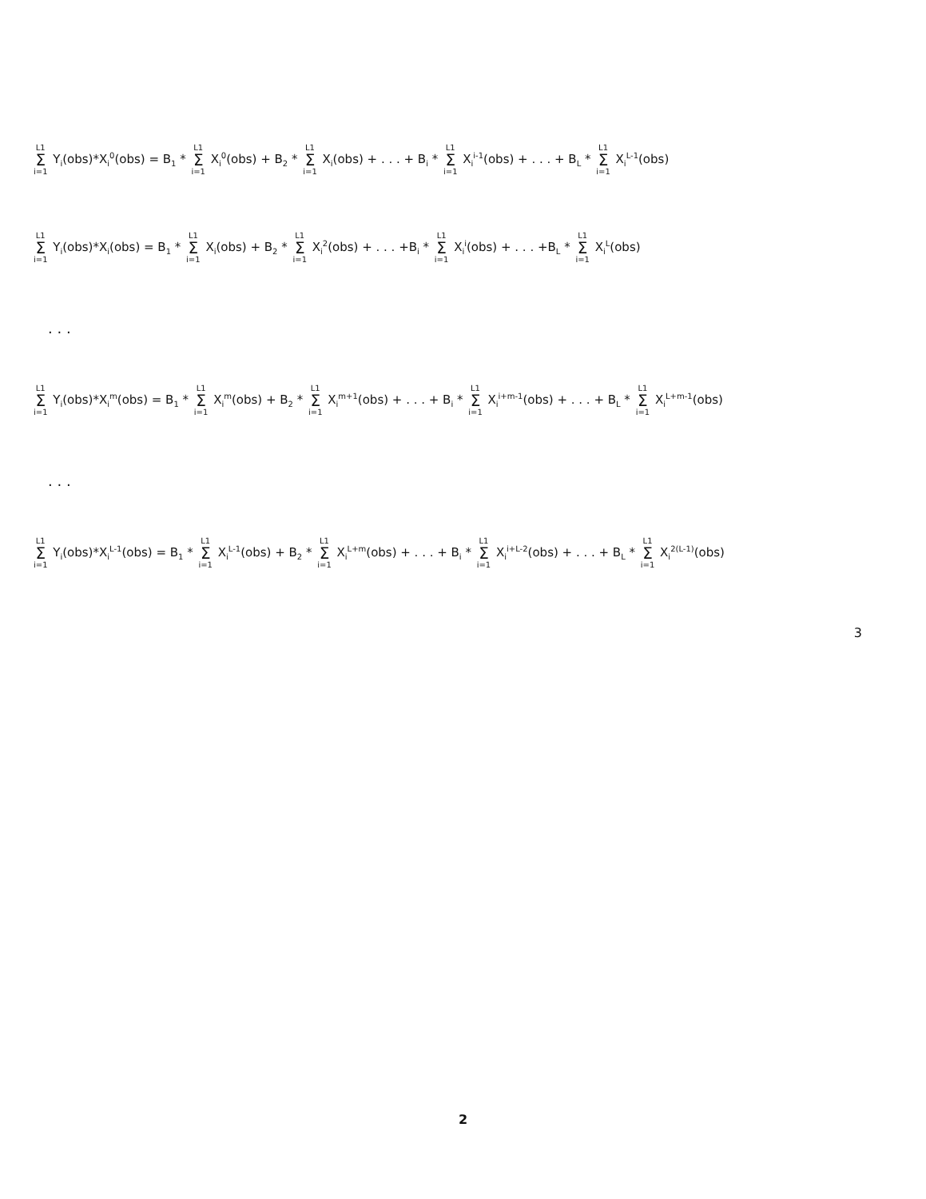L1 Σ i=1 Y<sub>i</sub>(obs)*X<sub>i</sub><sup>0</sup>(obs) = B<sub>1</sub> * L1 Σ i=1 X<sub>i</sub><sup>0</sup>(obs) + B<sub>2</sub> * L1 Σ i=1 X<sub>i</sub>(obs) + . . . + B<sub>i</sub> * L1 Σ i=1 X<sub>i</sub><sup>i-1</sup>(obs) + . . . + B<sub>L</sub> * L1 Σ i=1 X<sub>i</sub><sup>L-1</sup>(obs)
L1 Σ i=1 Y<sub>i</sub>(obs)*X<sub>i</sub>(obs) = B<sub>1</sub> * L1 Σ i=1 X<sub>i</sub>(obs) + B<sub>2</sub> * L1 Σ i=1 X<sub>i</sub><sup>2</sup>(obs) + . . . +B<sub>i</sub> * L1 Σ i=1 X<sub>i</sub><sup>i</sup>(obs) + . . . +B<sub>L</sub> * L1 Σ i=1 X<sub>i</sub><sup>L</sup>(obs)
. . .
L1 Σ i=1 Y<sub>i</sub>(obs)*X<sub>i</sub><sup>m</sup>(obs) = B<sub>1</sub> * L1 Σ i=1 X<sub>i</sub><sup>m</sup>(obs) + B<sub>2</sub> * L1 Σ i=1 X<sub>i</sub><sup>m+1</sup>(obs) + . . . + B<sub>i</sub> * L1 Σ i=1 X<sub>i</sub><sup>i+m-1</sup>(obs) + . . . + B<sub>L</sub> * L1 Σ i=1 X<sub>i</sub><sup>L+m-1</sup>(obs)
. . .
L1 Σ i=1 Y<sub>i</sub>(obs)*X<sub>i</sub><sup>L-1</sup>(obs) = B<sub>1</sub> * L1 Σ i=1 X<sub>i</sub><sup>L-1</sup>(obs) + B<sub>2</sub> * L1 Σ i=1 X<sub>i</sub><sup>L+m</sup>(obs) + . . . + B<sub>i</sub> * L1 Σ i=1 X<sub>i</sub><sup>i+L-2</sup>(obs) + . . . + B<sub>L</sub> * L1 Σ i=1 X<sub>i</sub><sup>2(L-1)</sup>(obs)
3
2